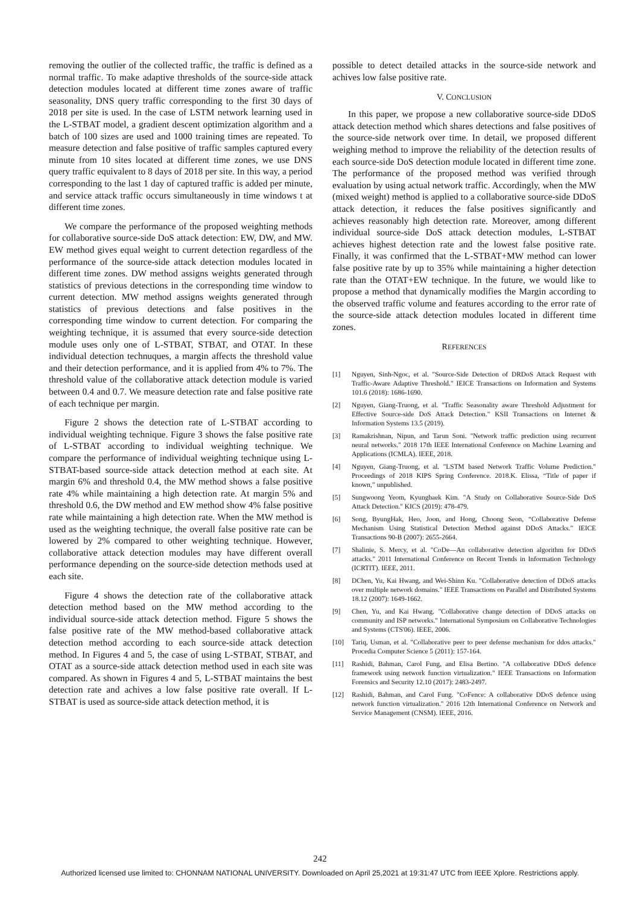removing the outlier of the collected traffic, the traffic is defined as a normal traffic. To make adaptive thresholds of the source-side attack detection modules located at different time zones aware of traffic seasonality, DNS query traffic corresponding to the first 30 days of 2018 per site is used. In the case of LSTM network learning used in the L-STBAT model, a gradient descent optimization algorithm and a batch of 100 sizes are used and 1000 training times are repeated. To measure detection and false positive of traffic samples captured every minute from 10 sites located at different time zones, we use DNS query traffic equivalent to 8 days of 2018 per site. In this way, a period corresponding to the last 1 day of captured traffic is added per minute, and service attack traffic occurs simultaneously in time windows t at different time zones.
We compare the performance of the proposed weighting methods for collaborative source-side DoS attack detection: EW, DW, and MW. EW method gives equal weight to current detection regardless of the performance of the source-side attack detection modules located in different time zones. DW method assigns weights generated through statistics of previous detections in the corresponding time window to current detection. MW method assigns weights generated through statistics of previous detections and false positives in the corresponding time window to current detection. For comparing the weighting technique, it is assumed that every source-side detection module uses only one of L-STBAT, STBAT, and OTAT. In these individual detection technuques, a margin affects the threshold value and their detection performance, and it is applied from 4% to 7%. The threshold value of the collaborative attack detection module is varied between 0.4 and 0.7. We measure detection rate and false positive rate of each technique per margin.
Figure 2 shows the detection rate of L-STBAT according to individual weighting technique. Figure 3 shows the false positive rate of L-STBAT according to individual weighting technique. We compare the performance of individual weighting technique using L-STBAT-based source-side attack detection method at each site. At margin 6% and threshold 0.4, the MW method shows a false positive rate 4% while maintaining a high detection rate. At margin 5% and threshold 0.6, the DW method and EW method show 4% false positive rate while maintaining a high detection rate. When the MW method is used as the weighting technique, the overall false positive rate can be lowered by 2% compared to other weighting technique. However, collaborative attack detection modules may have different overall performance depending on the source-side detection methods used at each site.
Figure 4 shows the detection rate of the collaborative attack detection method based on the MW method according to the individual source-side attack detection method. Figure 5 shows the false positive rate of the MW method-based collaborative attack detection method according to each source-side attack detection method. In Figures 4 and 5, the case of using L-STBAT, STBAT, and OTAT as a source-side attack detection method used in each site was compared. As shown in Figures 4 and 5, L-STBAT maintains the best detection rate and achives a low false positive rate overall. If L-STBAT is used as source-side attack detection method, it is
possible to detect detailed attacks in the source-side network and achives low false positive rate.
V. CONCLUSION
In this paper, we propose a new collaborative source-side DDoS attack detection method which shares detections and false positives of the source-side network over time. In detail, we proposed different weighing method to improve the reliability of the detection results of each source-side DoS detection module located in different time zone. The performance of the proposed method was verified through evaluation by using actual network traffic. Accordingly, when the MW (mixed weight) method is applied to a collaborative source-side DDoS attack detection, it reduces the false positives significantly and achieves reasonably high detection rate. Moreover, among different individual source-side DoS attack detection modules, L-STBAT achieves highest detection rate and the lowest false positive rate. Finally, it was confirmed that the L-STBAT+MW method can lower false positive rate by up to 35% while maintaining a higher detection rate than the OTAT+EW technique. In the future, we would like to propose a method that dynamically modifies the Margin according to the observed traffic volume and features according to the error rate of the source-side attack detection modules located in different time zones.
REFERENCES
[1] Nguyen, Sinh-Ngoc, et al. "Source-Side Detection of DRDoS Attack Request with Traffic-Aware Adaptive Threshold." IEICE Transactions on Information and Systems 101.6 (2018): 1686-1690.
[2] Nguyen, Giang-Truong, et al. "Traffic Seasonality aware Threshold Adjustment for Effective Source-side DoS Attack Detection." KSII Transactions on Internet & Information Systems 13.5 (2019).
[3] Ramakrishnan, Nipun, and Tarun Soni. "Network traffic prediction using recurrent neural networks." 2018 17th IEEE International Conference on Machine Learning and Applications (ICMLA). IEEE, 2018.
[4] Nguyen, Giang-Truong, et al. "LSTM based Network Traffic Volume Prediction." Proceedings of 2018 KIPS Spring Conference. 2018.K. Elissa, “Title of paper if known,” unpublished.
[5] Sungwoong Yeom, Kyungbaek Kim. "A Study on Collaborative Source-Side DoS Attack Detection." KICS (2019): 478-479.
[6] Song, ByungHak, Heo, Joon, and Hong, Choong Seon, “Collaborative Defense Mechanism Using Statistical Detection Method against DDoS Attacks.” IEICE Transactions 90-B (2007): 2655-2664.
[7] Shalinie, S. Mercy, et al. "CoDe—An collaborative detection algorithm for DDoS attacks." 2011 International Conference on Recent Trends in Information Technology (ICRTIT). IEEE, 2011.
[8] DChen, Yu, Kai Hwang, and Wei-Shinn Ku. "Collaborative detection of DDoS attacks over multiple network domains." IEEE Transactions on Parallel and Distributed Systems 18.12 (2007): 1649-1662.
[9] Chen, Yu, and Kai Hwang. "Collaborative change detection of DDoS attacks on community and ISP networks." International Symposium on Collaborative Technologies and Systems (CTS'06). IEEE, 2006.
[10] Tariq, Usman, et al. "Collaborative peer to peer defense mechanism for ddos attacks." Procedia Computer Science 5 (2011): 157-164.
[11] Rashidi, Bahman, Carol Fung, and Elisa Bertino. "A collaborative DDoS defence framework using network function virtualization." IEEE Transactions on Information Forensics and Security 12.10 (2017): 2483-2497.
[12] Rashidi, Bahman, and Carol Fung. "CoFence: A collaborative DDoS defence using network function virtualization." 2016 12th International Conference on Network and Service Management (CNSM). IEEE, 2016.
242
Authorized licensed use limited to: CHONNAM NATIONAL UNIVERSITY. Downloaded on April 25,2021 at 19:31:47 UTC from IEEE Xplore. Restrictions apply.